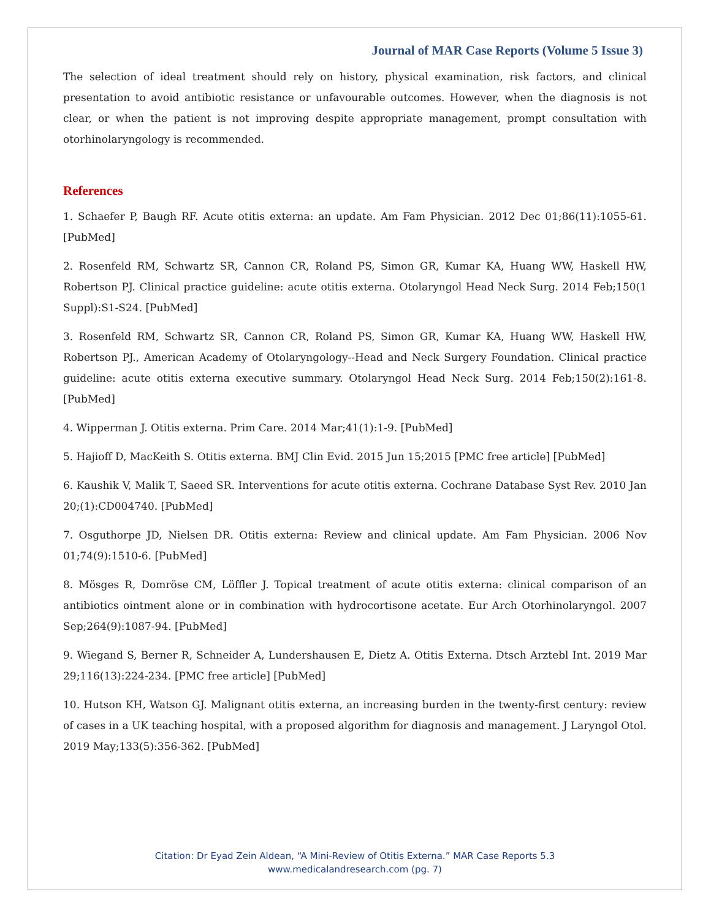Journal of MAR Case Reports (Volume 5 Issue 3)
The selection of ideal treatment should rely on history, physical examination, risk factors, and clinical presentation to avoid antibiotic resistance or unfavourable outcomes. However, when the diagnosis is not clear, or when the patient is not improving despite appropriate management, prompt consultation with otorhinolaryngology is recommended.
References
1. Schaefer P, Baugh RF. Acute otitis externa: an update. Am Fam Physician. 2012 Dec 01;86(11):1055-61. [PubMed]
2. Rosenfeld RM, Schwartz SR, Cannon CR, Roland PS, Simon GR, Kumar KA, Huang WW, Haskell HW, Robertson PJ. Clinical practice guideline: acute otitis externa. Otolaryngol Head Neck Surg. 2014 Feb;150(1 Suppl):S1-S24. [PubMed]
3. Rosenfeld RM, Schwartz SR, Cannon CR, Roland PS, Simon GR, Kumar KA, Huang WW, Haskell HW, Robertson PJ., American Academy of Otolaryngology--Head and Neck Surgery Foundation. Clinical practice guideline: acute otitis externa executive summary. Otolaryngol Head Neck Surg. 2014 Feb;150(2):161-8. [PubMed]
4. Wipperman J. Otitis externa. Prim Care. 2014 Mar;41(1):1-9. [PubMed]
5. Hajioff D, MacKeith S. Otitis externa. BMJ Clin Evid. 2015 Jun 15;2015 [PMC free article] [PubMed]
6. Kaushik V, Malik T, Saeed SR. Interventions for acute otitis externa. Cochrane Database Syst Rev. 2010 Jan 20;(1):CD004740. [PubMed]
7. Osguthorpe JD, Nielsen DR. Otitis externa: Review and clinical update. Am Fam Physician. 2006 Nov 01;74(9):1510-6. [PubMed]
8. Mösges R, Domröse CM, Löffler J. Topical treatment of acute otitis externa: clinical comparison of an antibiotics ointment alone or in combination with hydrocortisone acetate. Eur Arch Otorhinolaryngol. 2007 Sep;264(9):1087-94. [PubMed]
9. Wiegand S, Berner R, Schneider A, Lundershausen E, Dietz A. Otitis Externa. Dtsch Arztebl Int. 2019 Mar 29;116(13):224-234. [PMC free article] [PubMed]
10. Hutson KH, Watson GJ. Malignant otitis externa, an increasing burden in the twenty-first century: review of cases in a UK teaching hospital, with a proposed algorithm for diagnosis and management. J Laryngol Otol. 2019 May;133(5):356-362. [PubMed]
Citation: Dr Eyad Zein Aldean, “A Mini-Review of Otitis Externa.” MAR Case Reports 5.3
www.medicalandresearch.com (pg. 7)